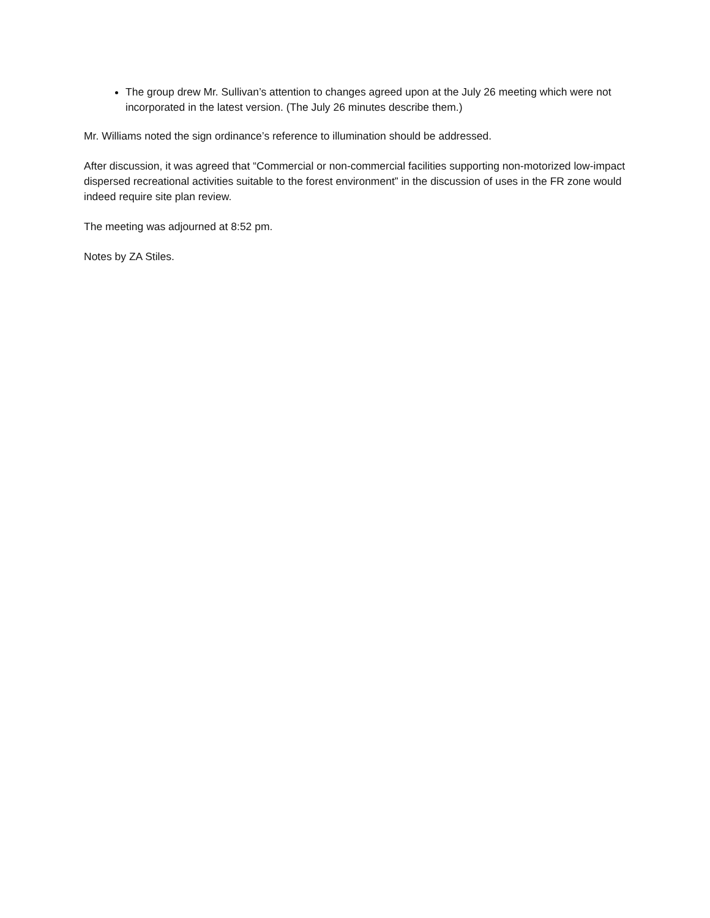The group drew Mr. Sullivan’s attention to changes agreed upon at the July 26 meeting which were not incorporated in the latest version. (The July 26 minutes describe them.)
Mr. Williams noted the sign ordinance’s reference to illumination should be addressed.
After discussion, it was agreed that “Commercial or non-commercial facilities supporting non-motorized low-impact dispersed recreational activities suitable to the forest environment” in the discussion of uses in the FR zone would indeed require site plan review.
The meeting was adjourned at 8:52 pm.
Notes by ZA Stiles.